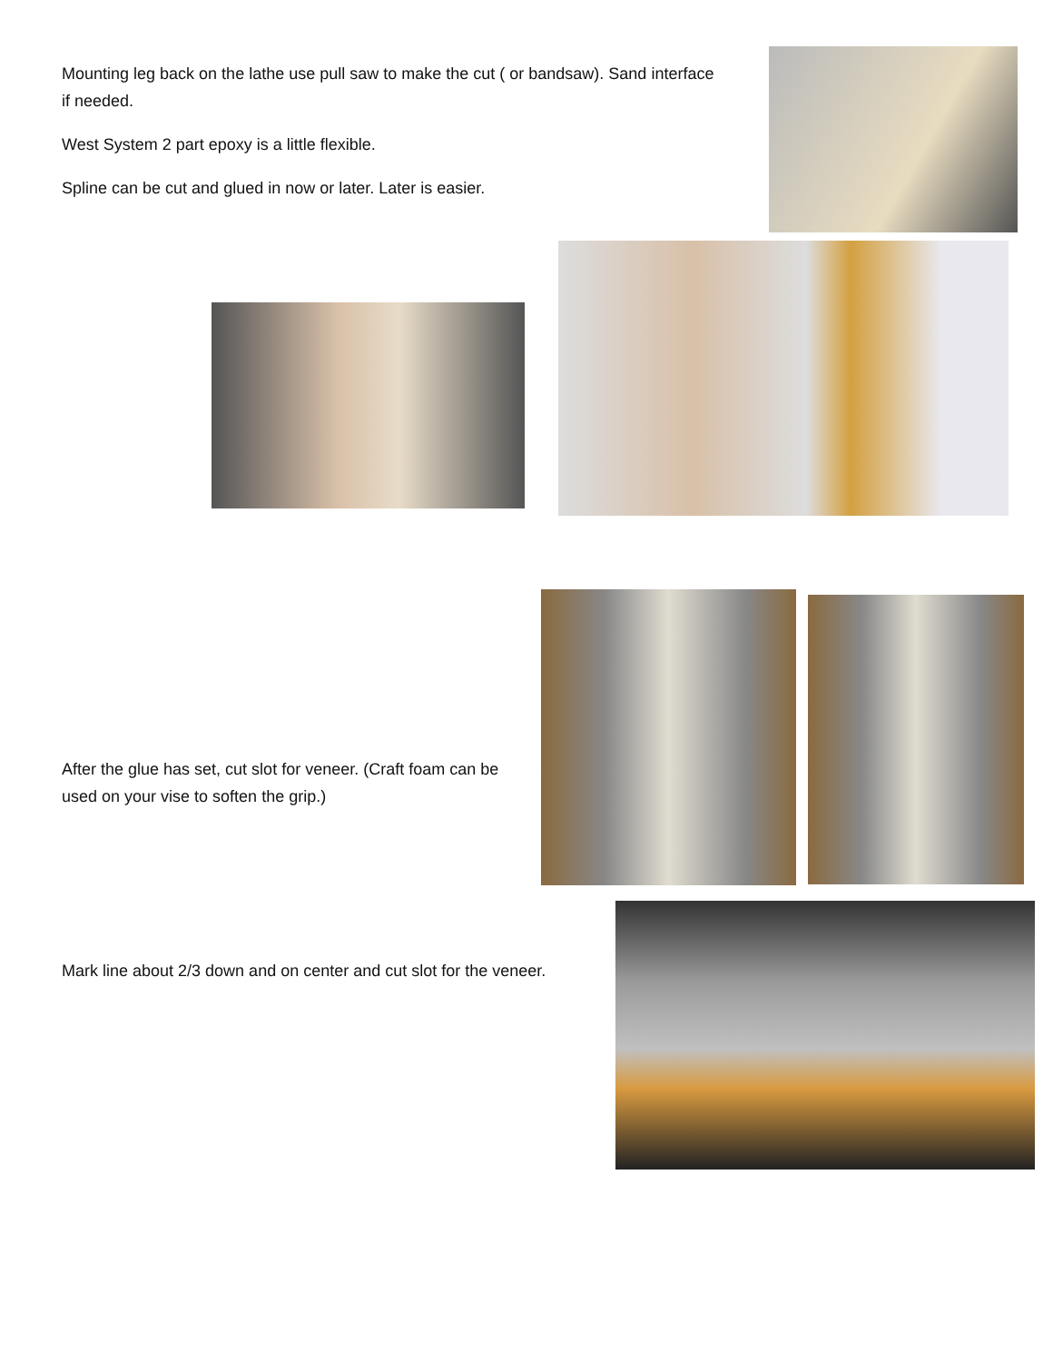Mounting leg back on the lathe use pull saw to make the cut ( or bandsaw). Sand interface if needed.
West System 2 part epoxy is a little flexible.
Spline can be cut and glued in now or later. Later is easier.
After the glue has set, cut slot for veneer. (Craft foam can be used on your vise to soften the grip.)
Mark line about 2/3 down and on center and cut slot for the veneer.